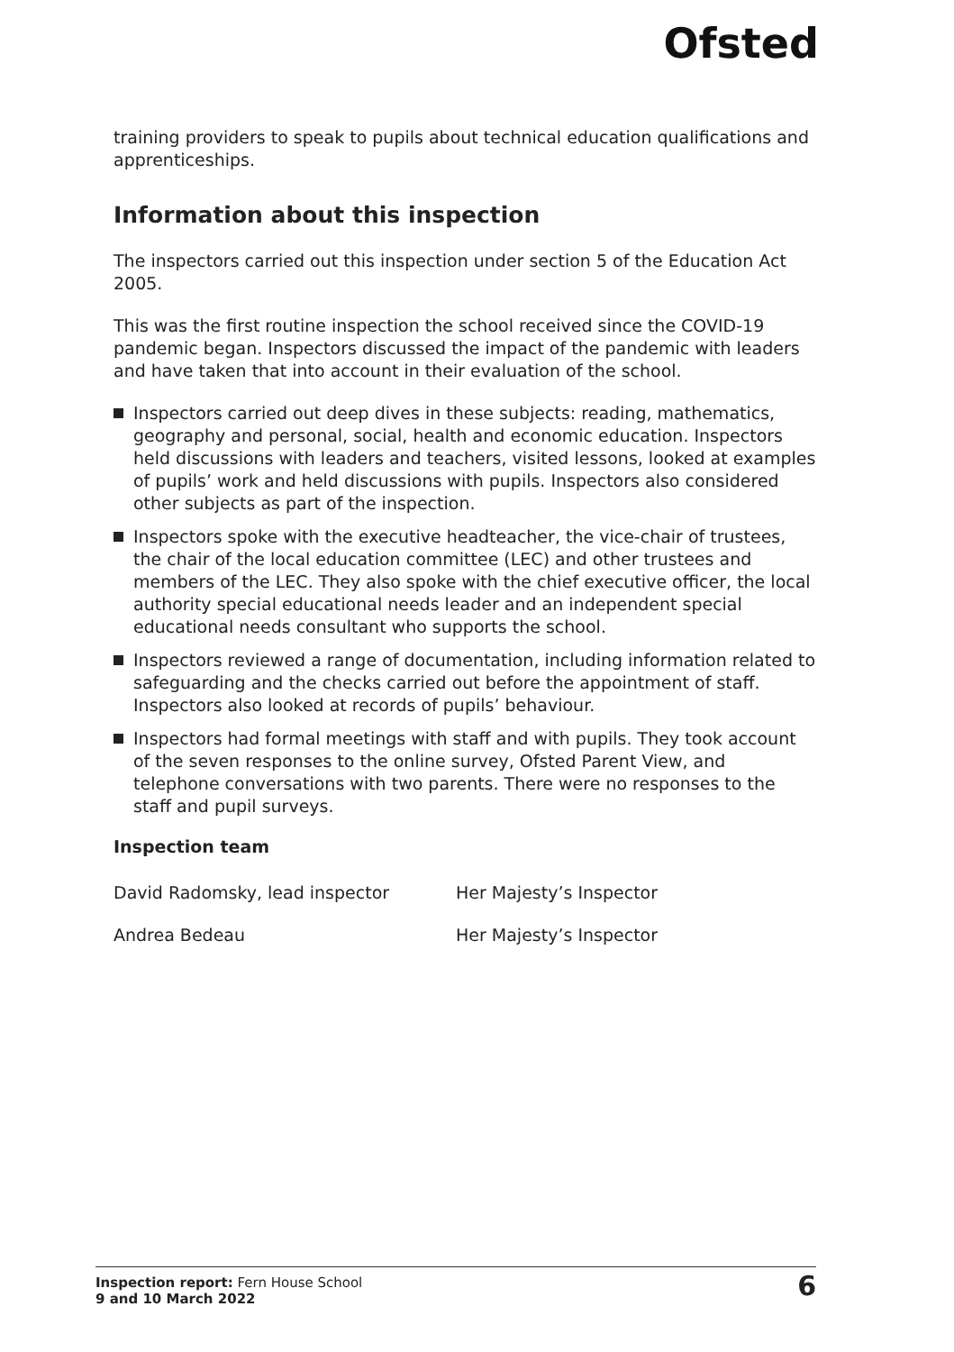Ofsted
training providers to speak to pupils about technical education qualifications and apprenticeships.
Information about this inspection
The inspectors carried out this inspection under section 5 of the Education Act 2005.
This was the first routine inspection the school received since the COVID-19 pandemic began. Inspectors discussed the impact of the pandemic with leaders and have taken that into account in their evaluation of the school.
Inspectors carried out deep dives in these subjects: reading, mathematics, geography and personal, social, health and economic education. Inspectors held discussions with leaders and teachers, visited lessons, looked at examples of pupils’ work and held discussions with pupils. Inspectors also considered other subjects as part of the inspection.
Inspectors spoke with the executive headteacher, the vice-chair of trustees, the chair of the local education committee (LEC) and other trustees and members of the LEC. They also spoke with the chief executive officer, the local authority special educational needs leader and an independent special educational needs consultant who supports the school.
Inspectors reviewed a range of documentation, including information related to safeguarding and the checks carried out before the appointment of staff. Inspectors also looked at records of pupils’ behaviour.
Inspectors had formal meetings with staff and with pupils. They took account of the seven responses to the online survey, Ofsted Parent View, and telephone conversations with two parents. There were no responses to the staff and pupil surveys.
Inspection team
David Radomsky, lead inspector Her Majesty’s Inspector
Andrea Bedeau Her Majesty’s Inspector
Inspection report: Fern House School
9 and 10 March 2022
6